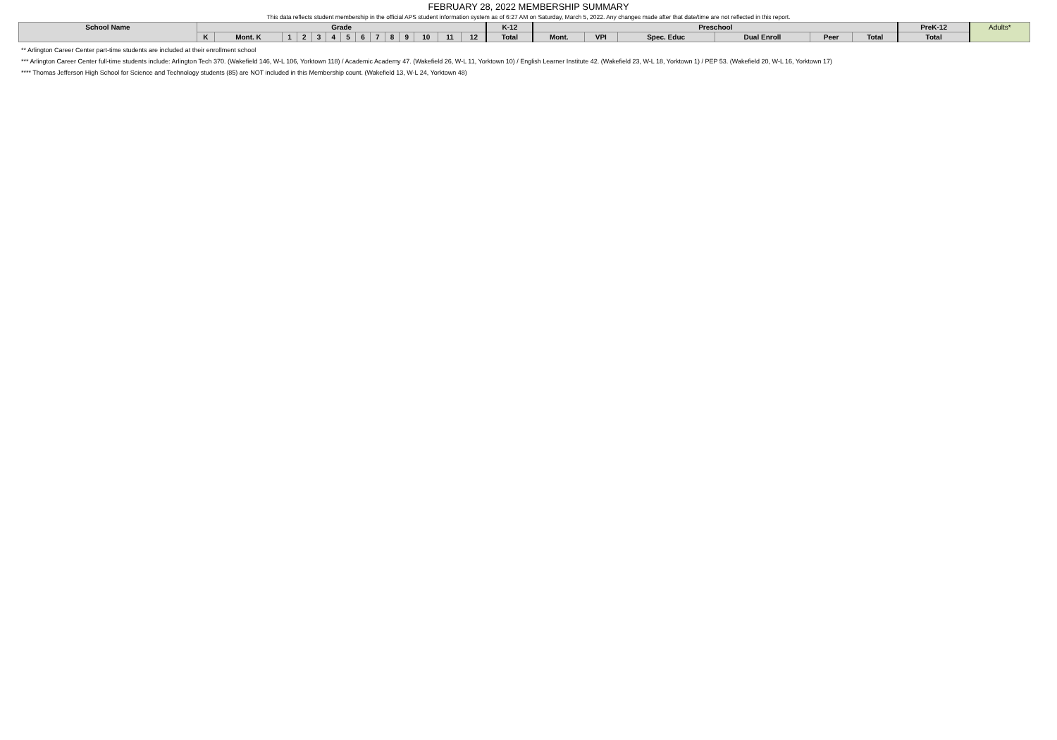FEBRUARY 28, 2022 MEMBERSHIP SUMMARY
This data reflects student membership in the official APS student information system as of 6:27 AM on Saturday, March 5, 2022. Any changes made after that date/time are not reflected in this report.
| School Name | Grade | | | | | | | | | | | | | | K-12 | Preschool | | | | | | PreK-12 | Adults* |
| --- | --- | --- | --- | --- | --- | --- | --- | --- | --- | --- | --- | --- | --- | --- | --- | --- | --- | --- | --- | --- | --- | --- | --- |
| | K | Mont. K | 1 | 2 | 3 | 4 | 5 | 6 | 7 | 8 | 9 | 10 | 11 | 12 | Total | Mont. | VPI | Spec. Educ | Dual Enroll | Peer | Total | Total | |
** Arlington Career Center part-time students are included at their enrollment school
*** Arlington Career Center full-time students include: Arlington Tech 370. (Wakefield 146, W-L 106, Yorktown 118) / Academic Academy 47. (Wakefield 26, W-L 11, Yorktown 10) / English Learner Institute 42. (Wakefield 23, W-L 18, Yorktown 1) / PEP 53. (Wakefield 20, W-L 16, Yorktown 17)
**** Thomas Jefferson High School for Science and Technology students (85) are NOT included in this Membership count. (Wakefield 13, W-L 24, Yorktown 48)